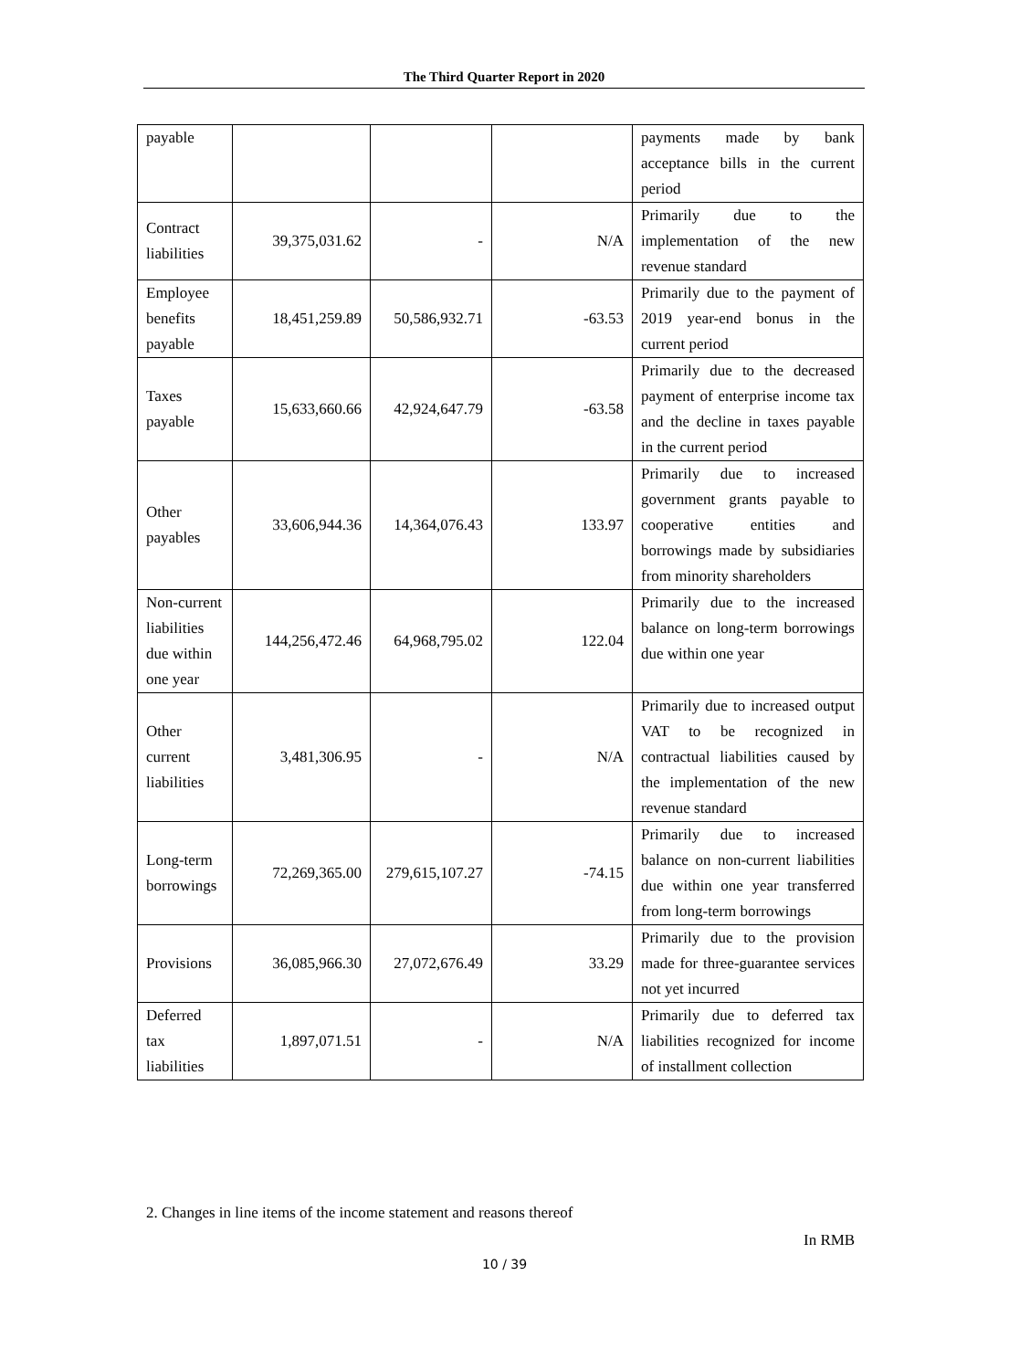The Third Quarter Report in 2020
| payable | | | | payments made by bank acceptance bills in the current period |
| Contract liabilities | 39,375,031.62 | - | N/A | Primarily due to the implementation of the new revenue standard |
| Employee benefits payable | 18,451,259.89 | 50,586,932.71 | -63.53 | Primarily due to the payment of 2019 year-end bonus in the current period |
| Taxes payable | 15,633,660.66 | 42,924,647.79 | -63.58 | Primarily due to the decreased payment of enterprise income tax and the decline in taxes payable in the current period |
| Other payables | 33,606,944.36 | 14,364,076.43 | 133.97 | Primarily due to increased government grants payable to cooperative entities and borrowings made by subsidiaries from minority shareholders |
| Non-current liabilities due within one year | 144,256,472.46 | 64,968,795.02 | 122.04 | Primarily due to the increased balance on long-term borrowings due within one year |
| Other current liabilities | 3,481,306.95 | - | N/A | Primarily due to increased output VAT to be recognized in contractual liabilities caused by the implementation of the new revenue standard |
| Long-term borrowings | 72,269,365.00 | 279,615,107.27 | -74.15 | Primarily due to increased balance on non-current liabilities due within one year transferred from long-term borrowings |
| Provisions | 36,085,966.30 | 27,072,676.49 | 33.29 | Primarily due to the provision made for three-guarantee services not yet incurred |
| Deferred tax liabilities | 1,897,071.51 | - | N/A | Primarily due to deferred tax liabilities recognized for income of installment collection |
2. Changes in line items of the income statement and reasons thereof
In RMB
10 / 39